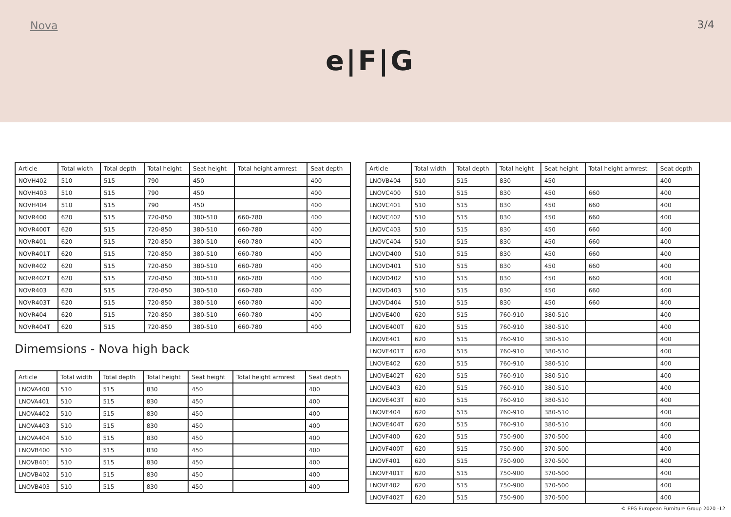Nova 3/4
e|F|G
| Article | Total width | Total depth | Total height | Seat height | Total height armrest | Seat depth |
| --- | --- | --- | --- | --- | --- | --- |
| NOVH402 | 510 | 515 | 790 | 450 | | 400 |
| NOVH403 | 510 | 515 | 790 | 450 | | 400 |
| NOVH404 | 510 | 515 | 790 | 450 | | 400 |
| NOVR400 | 620 | 515 | 720-850 | 380-510 | 660-780 | 400 |
| NOVR400T | 620 | 515 | 720-850 | 380-510 | 660-780 | 400 |
| NOVR401 | 620 | 515 | 720-850 | 380-510 | 660-780 | 400 |
| NOVR401T | 620 | 515 | 720-850 | 380-510 | 660-780 | 400 |
| NOVR402 | 620 | 515 | 720-850 | 380-510 | 660-780 | 400 |
| NOVR402T | 620 | 515 | 720-850 | 380-510 | 660-780 | 400 |
| NOVR403 | 620 | 515 | 720-850 | 380-510 | 660-780 | 400 |
| NOVR403T | 620 | 515 | 720-850 | 380-510 | 660-780 | 400 |
| NOVR404 | 620 | 515 | 720-850 | 380-510 | 660-780 | 400 |
| NOVR404T | 620 | 515 | 720-850 | 380-510 | 660-780 | 400 |
Dimemsions - Nova high back
| Article | Total width | Total depth | Total height | Seat height | Total height armrest | Seat depth |
| --- | --- | --- | --- | --- | --- | --- |
| LNOVA400 | 510 | 515 | 830 | 450 | | 400 |
| LNOVA401 | 510 | 515 | 830 | 450 | | 400 |
| LNOVA402 | 510 | 515 | 830 | 450 | | 400 |
| LNOVA403 | 510 | 515 | 830 | 450 | | 400 |
| LNOVA404 | 510 | 515 | 830 | 450 | | 400 |
| LNOVB400 | 510 | 515 | 830 | 450 | | 400 |
| LNOVB401 | 510 | 515 | 830 | 450 | | 400 |
| LNOVB402 | 510 | 515 | 830 | 450 | | 400 |
| LNOVB403 | 510 | 515 | 830 | 450 | | 400 |
| Article | Total width | Total depth | Total height | Seat height | Total height armrest | Seat depth |
| --- | --- | --- | --- | --- | --- | --- |
| LNOVB404 | 510 | 515 | 830 | 450 | | 400 |
| LNOVC400 | 510 | 515 | 830 | 450 | 660 | 400 |
| LNOVC401 | 510 | 515 | 830 | 450 | 660 | 400 |
| LNOVC402 | 510 | 515 | 830 | 450 | 660 | 400 |
| LNOVC403 | 510 | 515 | 830 | 450 | 660 | 400 |
| LNOVC404 | 510 | 515 | 830 | 450 | 660 | 400 |
| LNOVD400 | 510 | 515 | 830 | 450 | 660 | 400 |
| LNOVD401 | 510 | 515 | 830 | 450 | 660 | 400 |
| LNOVD402 | 510 | 515 | 830 | 450 | 660 | 400 |
| LNOVD403 | 510 | 515 | 830 | 450 | 660 | 400 |
| LNOVD404 | 510 | 515 | 830 | 450 | 660 | 400 |
| LNOVE400 | 620 | 515 | 760-910 | 380-510 | | 400 |
| LNOVE400T | 620 | 515 | 760-910 | 380-510 | | 400 |
| LNOVE401 | 620 | 515 | 760-910 | 380-510 | | 400 |
| LNOVE401T | 620 | 515 | 760-910 | 380-510 | | 400 |
| LNOVE402 | 620 | 515 | 760-910 | 380-510 | | 400 |
| LNOVE402T | 620 | 515 | 760-910 | 380-510 | | 400 |
| LNOVE403 | 620 | 515 | 760-910 | 380-510 | | 400 |
| LNOVE403T | 620 | 515 | 760-910 | 380-510 | | 400 |
| LNOVE404 | 620 | 515 | 760-910 | 380-510 | | 400 |
| LNOVE404T | 620 | 515 | 760-910 | 380-510 | | 400 |
| LNOVF400 | 620 | 515 | 750-900 | 370-500 | | 400 |
| LNOVF400T | 620 | 515 | 750-900 | 370-500 | | 400 |
| LNOVF401 | 620 | 515 | 750-900 | 370-500 | | 400 |
| LNOVF401T | 620 | 515 | 750-900 | 370-500 | | 400 |
| LNOVF402 | 620 | 515 | 750-900 | 370-500 | | 400 |
| LNOVF402T | 620 | 515 | 750-900 | 370-500 | | 400 |
© EFG European Furniture Group 2020 -12